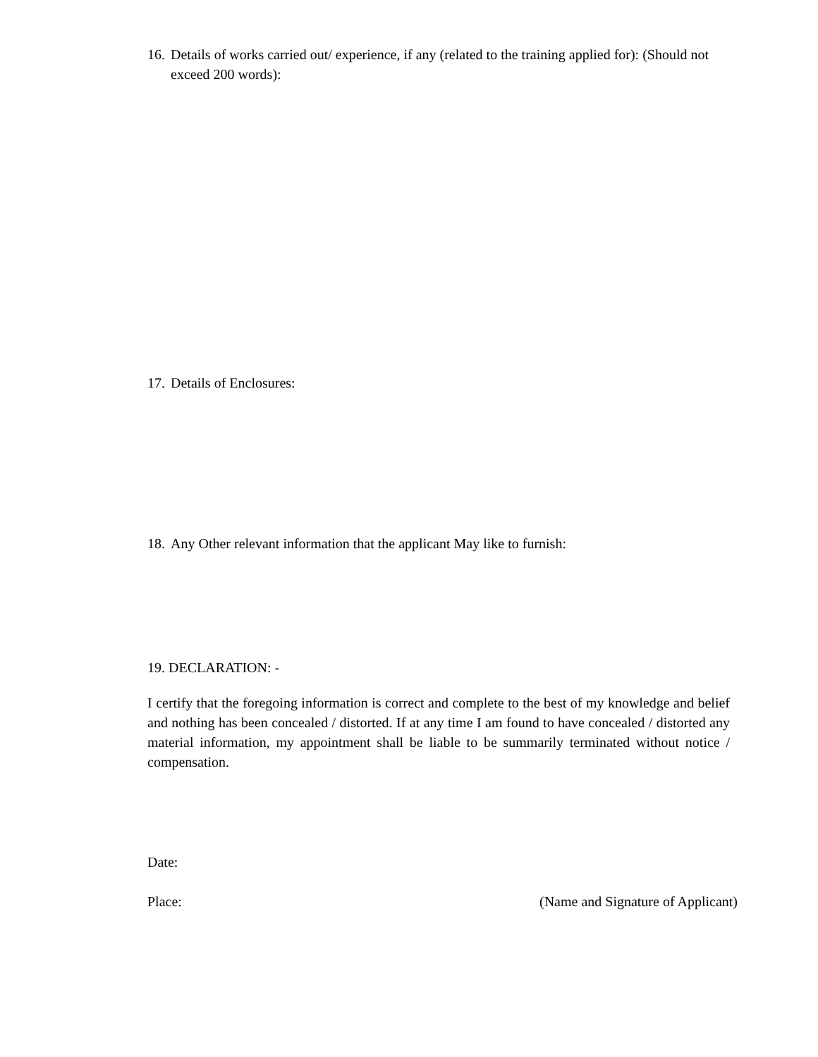16.
Details of works carried out/ experience, if any (related to the training applied for): (Should not exceed 200 words):
17.
Details of Enclosures:
18.
Any Other relevant information that the applicant May like to furnish:
19. DECLARATION: -
I certify that the foregoing information is correct and complete to the best of my knowledge and belief and nothing has been concealed / distorted. If at any time I am found to have concealed / distorted any material information, my appointment shall be liable to be summarily terminated without notice / compensation.
Date:
Place: (Name and Signature of Applicant)